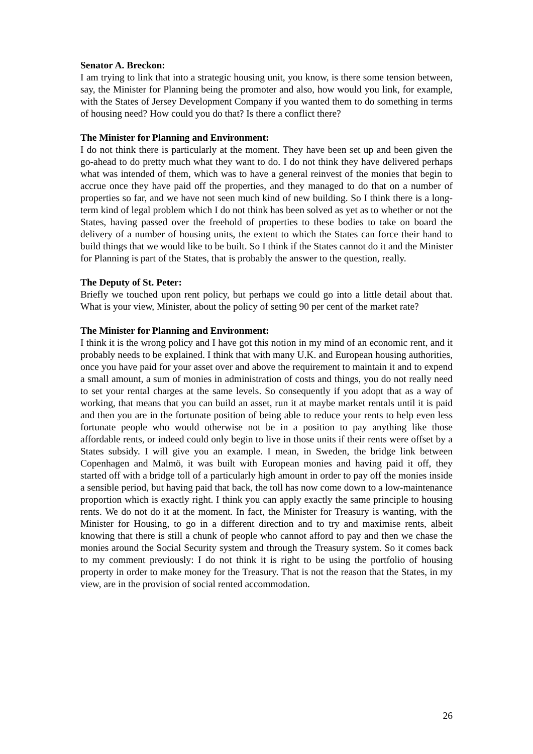Senator A. Breckon:
I am trying to link that into a strategic housing unit, you know, is there some tension between, say, the Minister for Planning being the promoter and also, how would you link, for example, with the States of Jersey Development Company if you wanted them to do something in terms of housing need? How could you do that? Is there a conflict there?
The Minister for Planning and Environment:
I do not think there is particularly at the moment. They have been set up and been given the go-ahead to do pretty much what they want to do. I do not think they have delivered perhaps what was intended of them, which was to have a general reinvest of the monies that begin to accrue once they have paid off the properties, and they managed to do that on a number of properties so far, and we have not seen much kind of new building. So I think there is a long-term kind of legal problem which I do not think has been solved as yet as to whether or not the States, having passed over the freehold of properties to these bodies to take on board the delivery of a number of housing units, the extent to which the States can force their hand to build things that we would like to be built. So I think if the States cannot do it and the Minister for Planning is part of the States, that is probably the answer to the question, really.
The Deputy of St. Peter:
Briefly we touched upon rent policy, but perhaps we could go into a little detail about that. What is your view, Minister, about the policy of setting 90 per cent of the market rate?
The Minister for Planning and Environment:
I think it is the wrong policy and I have got this notion in my mind of an economic rent, and it probably needs to be explained. I think that with many U.K. and European housing authorities, once you have paid for your asset over and above the requirement to maintain it and to expend a small amount, a sum of monies in administration of costs and things, you do not really need to set your rental charges at the same levels. So consequently if you adopt that as a way of working, that means that you can build an asset, run it at maybe market rentals until it is paid and then you are in the fortunate position of being able to reduce your rents to help even less fortunate people who would otherwise not be in a position to pay anything like those affordable rents, or indeed could only begin to live in those units if their rents were offset by a States subsidy. I will give you an example. I mean, in Sweden, the bridge link between Copenhagen and Malmö, it was built with European monies and having paid it off, they started off with a bridge toll of a particularly high amount in order to pay off the monies inside a sensible period, but having paid that back, the toll has now come down to a low-maintenance proportion which is exactly right. I think you can apply exactly the same principle to housing rents. We do not do it at the moment. In fact, the Minister for Treasury is wanting, with the Minister for Housing, to go in a different direction and to try and maximise rents, albeit knowing that there is still a chunk of people who cannot afford to pay and then we chase the monies around the Social Security system and through the Treasury system. So it comes back to my comment previously: I do not think it is right to be using the portfolio of housing property in order to make money for the Treasury. That is not the reason that the States, in my view, are in the provision of social rented accommodation.
26